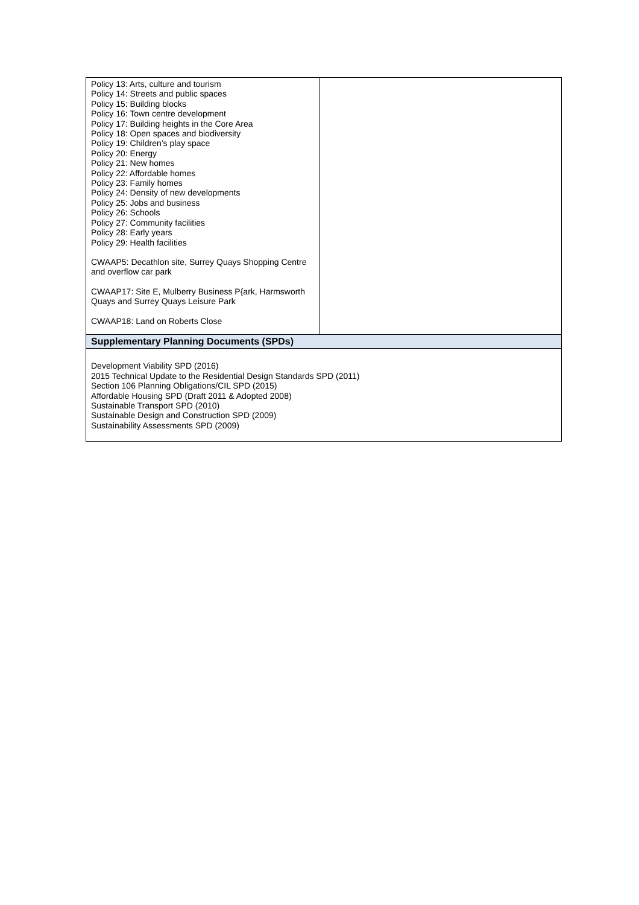| Policy 13: Arts, culture and tourism Policy 14: Streets and public spaces Policy 15: Building blocks Policy 16: Town centre development Policy 17: Building heights in the Core Area Policy 18: Open spaces and biodiversity Policy 19: Children’s play space Policy 20: Energy Policy 21: New homes Policy 22: Affordable homes Policy 23: Family homes Policy 24: Density of new developments Policy 25: Jobs and business Policy 26: Schools Policy 27: Community facilities Policy 28: Early years Policy 29: Health facilities CWAAP5: Decathlon site, Surrey Quays Shopping Centre and overflow car park CWAAP17: Site E, Mulberry Business P{ark, Harmsworth Quays and Surrey Quays Leisure Park CWAAP18: Land on Roberts Close | |
| Supplementary Planning Documents (SPDs) | |
| Development Viability SPD (2016) 2015 Technical Update to the Residential Design Standards SPD (2011) Section 106 Planning Obligations/CIL SPD (2015) Affordable Housing SPD (Draft 2011 & Adopted 2008) Sustainable Transport SPD (2010) Sustainable Design and Construction SPD (2009) Sustainability Assessments SPD (2009) | |